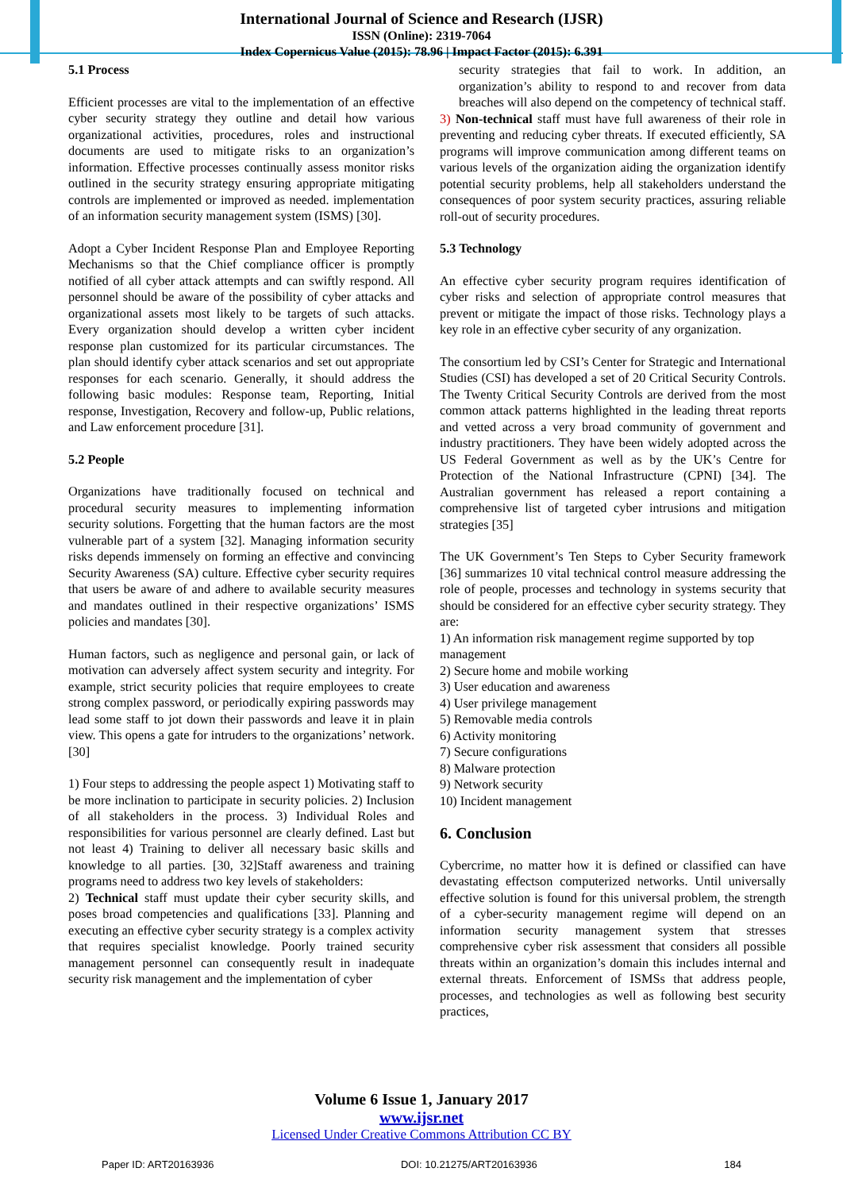International Journal of Science and Research (IJSR)
ISSN (Online): 2319-7064
Index Copernicus Value (2015): 78.96 | Impact Factor (2015): 6.391
5.1 Process
Efficient processes are vital to the implementation of an effective cyber security strategy they outline and detail how various organizational activities, procedures, roles and instructional documents are used to mitigate risks to an organization’s information. Effective processes continually assess monitor risks outlined in the security strategy ensuring appropriate mitigating controls are implemented or improved as needed. implementation of an information security management system (ISMS) [30].
Adopt a Cyber Incident Response Plan and Employee Reporting Mechanisms so that the Chief compliance officer is promptly notified of all cyber attack attempts and can swiftly respond. All personnel should be aware of the possibility of cyber attacks and organizational assets most likely to be targets of such attacks. Every organization should develop a written cyber incident response plan customized for its particular circumstances. The plan should identify cyber attack scenarios and set out appropriate responses for each scenario. Generally, it should address the following basic modules: Response team, Reporting, Initial response, Investigation, Recovery and follow-up, Public relations, and Law enforcement procedure [31].
5.2 People
Organizations have traditionally focused on technical and procedural security measures to implementing information security solutions. Forgetting that the human factors are the most vulnerable part of a system [32]. Managing information security risks depends immensely on forming an effective and convincing Security Awareness (SA) culture. Effective cyber security requires that users be aware of and adhere to available security measures and mandates outlined in their respective organizations’ ISMS policies and mandates [30].
Human factors, such as negligence and personal gain, or lack of motivation can adversely affect system security and integrity. For example, strict security policies that require employees to create strong complex password, or periodically expiring passwords may lead some staff to jot down their passwords and leave it in plain view. This opens a gate for intruders to the organizations’ network. [30]
1) Four steps to addressing the people aspect 1) Motivating staff to be more inclination to participate in security policies. 2) Inclusion of all stakeholders in the process. 3) Individual Roles and responsibilities for various personnel are clearly defined. Last but not least 4) Training to deliver all necessary basic skills and knowledge to all parties. [30, 32]Staff awareness and training programs need to address two key levels of stakeholders:
2) Technical staff must update their cyber security skills, and poses broad competencies and qualifications [33]. Planning and executing an effective cyber security strategy is a complex activity that requires specialist knowledge. Poorly trained security management personnel can consequently result in inadequate security risk management and the implementation of cyber
security strategies that fail to work. In addition, an organization’s ability to respond to and recover from data breaches will also depend on the competency of technical staff.
3) Non-technical staff must have full awareness of their role in preventing and reducing cyber threats. If executed efficiently, SA programs will improve communication among different teams on various levels of the organization aiding the organization identify potential security problems, help all stakeholders understand the consequences of poor system security practices, assuring reliable roll-out of security procedures.
5.3 Technology
An effective cyber security program requires identification of cyber risks and selection of appropriate control measures that prevent or mitigate the impact of those risks. Technology plays a key role in an effective cyber security of any organization.
The consortium led by CSI’s Center for Strategic and International Studies (CSI) has developed a set of 20 Critical Security Controls. The Twenty Critical Security Controls are derived from the most common attack patterns highlighted in the leading threat reports and vetted across a very broad community of government and industry practitioners. They have been widely adopted across the US Federal Government as well as by the UK’s Centre for Protection of the National Infrastructure (CPNI) [34]. The Australian government has released a report containing a comprehensive list of targeted cyber intrusions and mitigation strategies [35]
The UK Government’s Ten Steps to Cyber Security framework [36] summarizes 10 vital technical control measure addressing the role of people, processes and technology in systems security that should be considered for an effective cyber security strategy. They are:
1) An information risk management regime supported by top management
2) Secure home and mobile working
3) User education and awareness
4) User privilege management
5) Removable media controls
6) Activity monitoring
7) Secure configurations
8) Malware protection
9) Network security
10) Incident management
6. Conclusion
Cybercrime, no matter how it is defined or classified can have devastating effectson computerized networks. Until universally effective solution is found for this universal problem, the strength of a cyber-security management regime will depend on an information security management system that stresses comprehensive cyber risk assessment that considers all possible threats within an organization’s domain this includes internal and external threats. Enforcement of ISMSs that address people, processes, and technologies as well as following best security practices,
Volume 6 Issue 1, January 2017
www.ijsr.net
Licensed Under Creative Commons Attribution CC BY
Paper ID: ART20163936 DOI: 10.21275/ART20163936 184